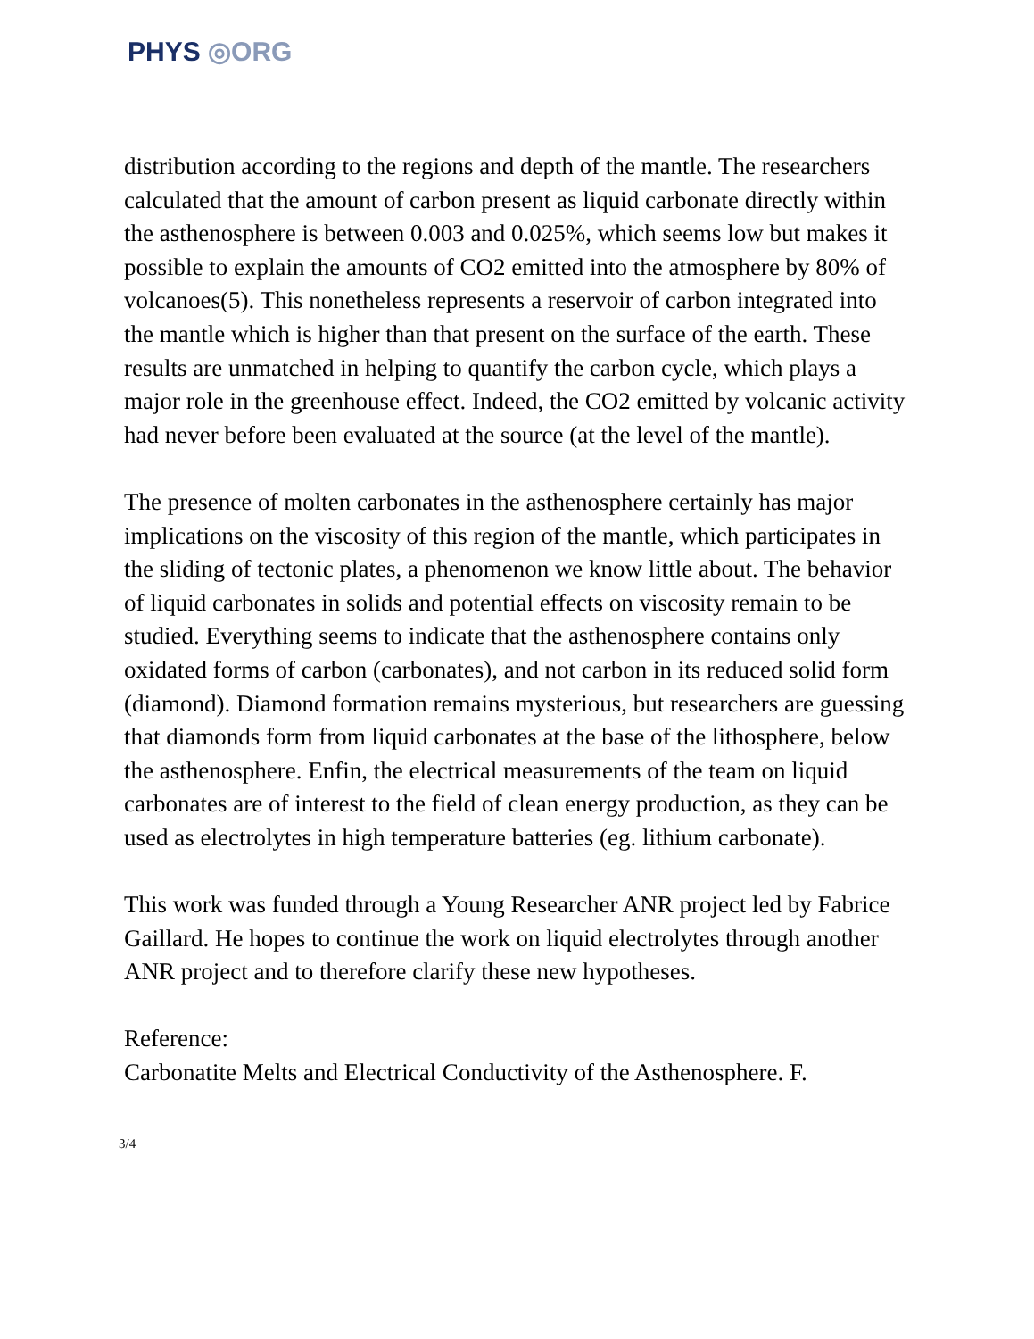PHYS ◎ORG
distribution according to the regions and depth of the mantle. The researchers calculated that the amount of carbon present as liquid carbonate directly within the asthenosphere is between 0.003 and 0.025%, which seems low but makes it possible to explain the amounts of CO2 emitted into the atmosphere by 80% of volcanoes(5). This nonetheless represents a reservoir of carbon integrated into the mantle which is higher than that present on the surface of the earth. These results are unmatched in helping to quantify the carbon cycle, which plays a major role in the greenhouse effect. Indeed, the CO2 emitted by volcanic activity had never before been evaluated at the source (at the level of the mantle).
The presence of molten carbonates in the asthenosphere certainly has major implications on the viscosity of this region of the mantle, which participates in the sliding of tectonic plates, a phenomenon we know little about. The behavior of liquid carbonates in solids and potential effects on viscosity remain to be studied. Everything seems to indicate that the asthenosphere contains only oxidated forms of carbon (carbonates), and not carbon in its reduced solid form (diamond). Diamond formation remains mysterious, but researchers are guessing that diamonds form from liquid carbonates at the base of the lithosphere, below the asthenosphere. Enfin, the electrical measurements of the team on liquid carbonates are of interest to the field of clean energy production, as they can be used as electrolytes in high temperature batteries (eg. lithium carbonate).
This work was funded through a Young Researcher ANR project led by Fabrice Gaillard. He hopes to continue the work on liquid electrolytes through another ANR project and to therefore clarify these new hypotheses.
Reference:
Carbonatite Melts and Electrical Conductivity of the Asthenosphere. F.
3/4